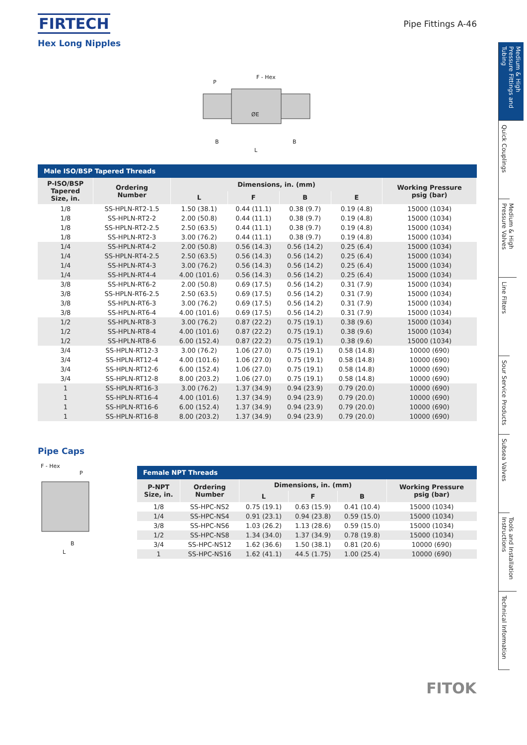FIRTECH
Hex Long Nipples
Pipe Fittings A-46
F - Hex
P
ØE
B
B
L
Male ISO/BSP Tapered Threads
| P-ISO/BSP Tapered Size, in. | Ordering Number | Dimensions, in. (mm) | | | | Working Pressure psig (bar) |
| --- | --- | --- | --- | --- | --- | --- |
| | | L | F | B | E | |
| 1/8 | SS-HPLN-RT2-1.5 | 1.50 (38.1) | 0.44 (11.1) | 0.38 (9.7) | 0.19 (4.8) | 15000 (1034) |
| 1/8 | SS-HPLN-RT2-2 | 2.00 (50.8) | 0.44 (11.1) | 0.38 (9.7) | 0.19 (4.8) | 15000 (1034) |
| 1/8 | SS-HPLN-RT2-2.5 | 2.50 (63.5) | 0.44 (11.1) | 0.38 (9.7) | 0.19 (4.8) | 15000 (1034) |
| 1/8 | SS-HPLN-RT2-3 | 3.00 (76.2) | 0.44 (11.1) | 0.38 (9.7) | 0.19 (4.8) | 15000 (1034) |
| 1/4 | SS-HPLN-RT4-2 | 2.00 (50.8) | 0.56 (14.3) | 0.56 (14.2) | 0.25 (6.4) | 15000 (1034) |
| 1/4 | SS-HPLN-RT4-2.5 | 2.50 (63.5) | 0.56 (14.3) | 0.56 (14.2) | 0.25 (6.4) | 15000 (1034) |
| 1/4 | SS-HPLN-RT4-3 | 3.00 (76.2) | 0.56 (14.3) | 0.56 (14.2) | 0.25 (6.4) | 15000 (1034) |
| 1/4 | SS-HPLN-RT4-4 | 4.00 (101.6) | 0.56 (14.3) | 0.56 (14.2) | 0.25 (6.4) | 15000 (1034) |
| 3/8 | SS-HPLN-RT6-2 | 2.00 (50.8) | 0.69 (17.5) | 0.56 (14.2) | 0.31 (7.9) | 15000 (1034) |
| 3/8 | SS-HPLN-RT6-2.5 | 2.50 (63.5) | 0.69 (17.5) | 0.56 (14.2) | 0.31 (7.9) | 15000 (1034) |
| 3/8 | SS-HPLN-RT6-3 | 3.00 (76.2) | 0.69 (17.5) | 0.56 (14.2) | 0.31 (7.9) | 15000 (1034) |
| 3/8 | SS-HPLN-RT6-4 | 4.00 (101.6) | 0.69 (17.5) | 0.56 (14.2) | 0.31 (7.9) | 15000 (1034) |
| 1/2 | SS-HPLN-RT8-3 | 3.00 (76.2) | 0.87 (22.2) | 0.75 (19.1) | 0.38 (9.6) | 15000 (1034) |
| 1/2 | SS-HPLN-RT8-4 | 4.00 (101.6) | 0.87 (22.2) | 0.75 (19.1) | 0.38 (9.6) | 15000 (1034) |
| 1/2 | SS-HPLN-RT8-6 | 6.00 (152.4) | 0.87 (22.2) | 0.75 (19.1) | 0.38 (9.6) | 15000 (1034) |
| 3/4 | SS-HPLN-RT12-3 | 3.00 (76.2) | 1.06 (27.0) | 0.75 (19.1) | 0.58 (14.8) | 10000 (690) |
| 3/4 | SS-HPLN-RT12-4 | 4.00 (101.6) | 1.06 (27.0) | 0.75 (19.1) | 0.58 (14.8) | 10000 (690) |
| 3/4 | SS-HPLN-RT12-6 | 6.00 (152.4) | 1.06 (27.0) | 0.75 (19.1) | 0.58 (14.8) | 10000 (690) |
| 3/4 | SS-HPLN-RT12-8 | 8.00 (203.2) | 1.06 (27.0) | 0.75 (19.1) | 0.58 (14.8) | 10000 (690) |
| 1 | SS-HPLN-RT16-3 | 3.00 (76.2) | 1.37 (34.9) | 0.94 (23.9) | 0.79 (20.0) | 10000 (690) |
| 1 | SS-HPLN-RT16-4 | 4.00 (101.6) | 1.37 (34.9) | 0.94 (23.9) | 0.79 (20.0) | 10000 (690) |
| 1 | SS-HPLN-RT16-6 | 6.00 (152.4) | 1.37 (34.9) | 0.94 (23.9) | 0.79 (20.0) | 10000 (690) |
| 1 | SS-HPLN-RT16-8 | 8.00 (203.2) | 1.37 (34.9) | 0.94 (23.9) | 0.79 (20.0) | 10000 (690) |
Pipe Caps
F - Hex
P
B
L
Female NPT Threads
| P-NPT Size, in. | Ordering Number | Dimensions, in. (mm) | | | Working Pressure psig (bar) |
| --- | --- | --- | --- | --- | --- |
| | | L | F | B | |
| 1/8 | SS-HPC-NS2 | 0.75 (19.1) | 0.63 (15.9) | 0.41 (10.4) | 15000 (1034) |
| 1/4 | SS-HPC-NS4 | 0.91 (23.1) | 0.94 (23.8) | 0.59 (15.0) | 15000 (1034) |
| 3/8 | SS-HPC-NS6 | 1.03 (26.2) | 1.13 (28.6) | 0.59 (15.0) | 15000 (1034) |
| 1/2 | SS-HPC-NS8 | 1.34 (34.0) | 1.37 (34.9) | 0.78 (19.8) | 15000 (1034) |
| 3/4 | SS-HPC-NS12 | 1.62 (36.6) | 1.50 (38.1) | 0.81 (20.6) | 10000 (690) |
| 1 | SS-HPC-NS16 | 1.62 (41.1) | 44.5 (1.75) | 1.00 (25.4) | 10000 (690) |
Medium & High Pressure Fittings and Tubing
Quick Couplings
Medium & High Pressure Valves
Line Filters
Sour Service Products
Subsea Valves
Tools and Installation Instructions
Technical Information
FITOK